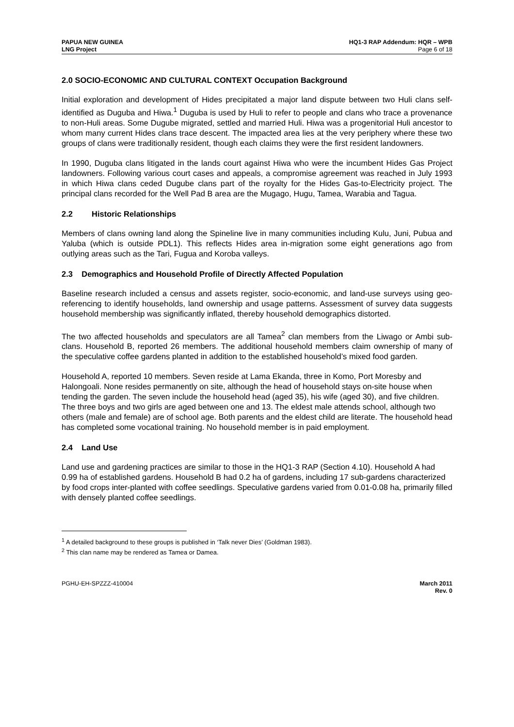PAPUA NEW GUINEA
LNG Project
HQ1-3 RAP Addendum: HQR – WPB
Page 6 of 18
2.0 SOCIO-ECONOMIC AND CULTURAL CONTEXT Occupation Background
Initial exploration and development of Hides precipitated a major land dispute between two Huli clans self-identified as Duguba and Hiwa.<sup>1</sup> Duguba is used by Huli to refer to people and clans who trace a provenance to non-Huli areas. Some Dugube migrated, settled and married Huli. Hiwa was a progenitorial Huli ancestor to whom many current Hides clans trace descent. The impacted area lies at the very periphery where these two groups of clans were traditionally resident, though each claims they were the first resident landowners.
In 1990, Duguba clans litigated in the lands court against Hiwa who were the incumbent Hides Gas Project landowners. Following various court cases and appeals, a compromise agreement was reached in July 1993 in which Hiwa clans ceded Dugube clans part of the royalty for the Hides Gas-to-Electricity project. The principal clans recorded for the Well Pad B area are the Mugago, Hugu, Tamea, Warabia and Tagua.
2.2 Historic Relationships
Members of clans owning land along the Spineline live in many communities including Kulu, Juni, Pubua and Yaluba (which is outside PDL1). This reflects Hides area in-migration some eight generations ago from outlying areas such as the Tari, Fugua and Koroba valleys.
2.3 Demographics and Household Profile of Directly Affected Population
Baseline research included a census and assets register, socio-economic, and land-use surveys using geo-referencing to identify households, land ownership and usage patterns. Assessment of survey data suggests household membership was significantly inflated, thereby household demographics distorted.
The two affected households and speculators are all Tamea<sup>2</sup> clan members from the Liwago or Ambi sub-clans. Household B, reported 26 members. The additional household members claim ownership of many of the speculative coffee gardens planted in addition to the established household’s mixed food garden.
Household A, reported 10 members. Seven reside at Lama Ekanda, three in Komo, Port Moresby and Halongoali. None resides permanently on site, although the head of household stays on-site house when tending the garden. The seven include the household head (aged 35), his wife (aged 30), and five children. The three boys and two girls are aged between one and 13. The eldest male attends school, although two others (male and female) are of school age. Both parents and the eldest child are literate. The household head has completed some vocational training. No household member is in paid employment.
2.4 Land Use
Land use and gardening practices are similar to those in the HQ1-3 RAP (Section 4.10). Household A had 0.99 ha of established gardens. Household B had 0.2 ha of gardens, including 17 sub-gardens characterized by food crops inter-planted with coffee seedlings. Speculative gardens varied from 0.01-0.08 ha, primarily filled with densely planted coffee seedlings.
<sup>1</sup> A detailed background to these groups is published in ‘Talk never Dies’ (Goldman 1983).
<sup>2</sup> This clan name may be rendered as Tamea or Damea.
PGHU-EH-SPZZZ-410004 March 2011
Rev. 0